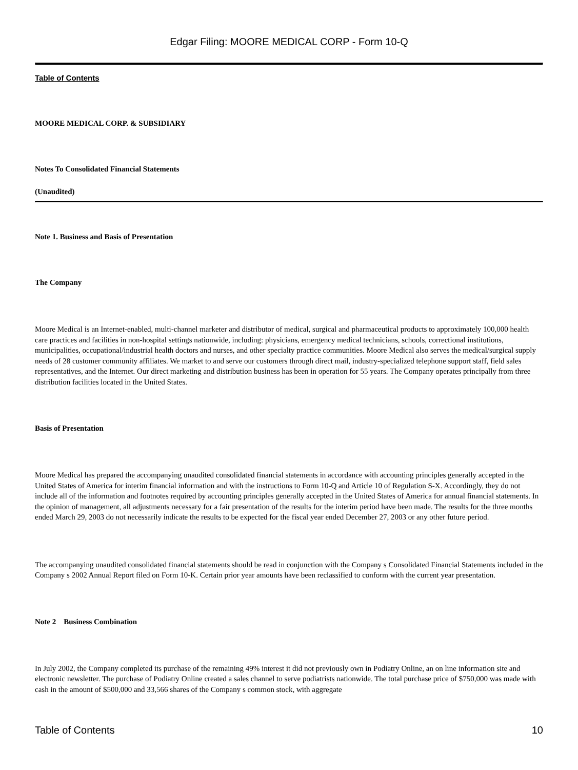Edgar Filing: MOORE MEDICAL CORP - Form 10-Q
Table of Contents
MOORE MEDICAL CORP. & SUBSIDIARY
Notes To Consolidated Financial Statements
(Unaudited)
Note 1. Business and Basis of Presentation
The Company
Moore Medical is an Internet-enabled, multi-channel marketer and distributor of medical, surgical and pharmaceutical products to approximately 100,000 health care practices and facilities in non-hospital settings nationwide, including: physicians, emergency medical technicians, schools, correctional institutions, municipalities, occupational/industrial health doctors and nurses, and other specialty practice communities. Moore Medical also serves the medical/surgical supply needs of 28 customer community affiliates. We market to and serve our customers through direct mail, industry-specialized telephone support staff, field sales representatives, and the Internet. Our direct marketing and distribution business has been in operation for 55 years. The Company operates principally from three distribution facilities located in the United States.
Basis of Presentation
Moore Medical has prepared the accompanying unaudited consolidated financial statements in accordance with accounting principles generally accepted in the United States of America for interim financial information and with the instructions to Form 10-Q and Article 10 of Regulation S-X. Accordingly, they do not include all of the information and footnotes required by accounting principles generally accepted in the United States of America for annual financial statements. In the opinion of management, all adjustments necessary for a fair presentation of the results for the interim period have been made. The results for the three months ended March 29, 2003 do not necessarily indicate the results to be expected for the fiscal year ended December 27, 2003 or any other future period.
The accompanying unaudited consolidated financial statements should be read in conjunction with the Company s Consolidated Financial Statements included in the Company s 2002 Annual Report filed on Form 10-K. Certain prior year amounts have been reclassified to conform with the current year presentation.
Note 2 Business Combination
In July 2002, the Company completed its purchase of the remaining 49% interest it did not previously own in Podiatry Online, an on line information site and electronic newsletter. The purchase of Podiatry Online created a sales channel to serve podiatrists nationwide. The total purchase price of $750,000 was made with cash in the amount of $500,000 and 33,566 shares of the Company s common stock, with aggregate
Table of Contents 10